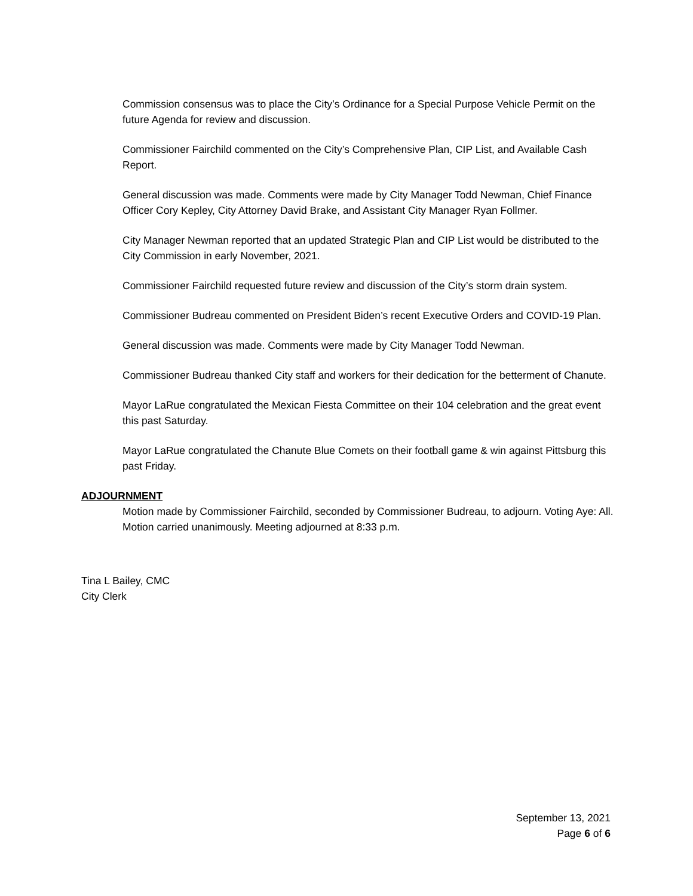Commission consensus was to place the City’s Ordinance for a Special Purpose Vehicle Permit on the future Agenda for review and discussion.
Commissioner Fairchild commented on the City’s Comprehensive Plan, CIP List, and Available Cash Report.
General discussion was made. Comments were made by City Manager Todd Newman, Chief Finance Officer Cory Kepley, City Attorney David Brake, and Assistant City Manager Ryan Follmer.
City Manager Newman reported that an updated Strategic Plan and CIP List would be distributed to the City Commission in early November, 2021.
Commissioner Fairchild requested future review and discussion of the City’s storm drain system.
Commissioner Budreau commented on President Biden’s recent Executive Orders and COVID-19 Plan.
General discussion was made. Comments were made by City Manager Todd Newman.
Commissioner Budreau thanked City staff and workers for their dedication for the betterment of Chanute.
Mayor LaRue congratulated the Mexican Fiesta Committee on their 104 celebration and the great event this past Saturday.
Mayor LaRue congratulated the Chanute Blue Comets on their football game & win against Pittsburg this past Friday.
ADJOURNMENT
Motion made by Commissioner Fairchild, seconded by Commissioner Budreau, to adjourn. Voting Aye: All. Motion carried unanimously. Meeting adjourned at 8:33 p.m.
Tina L Bailey, CMC
City Clerk
September 13, 2021
Page 6 of 6